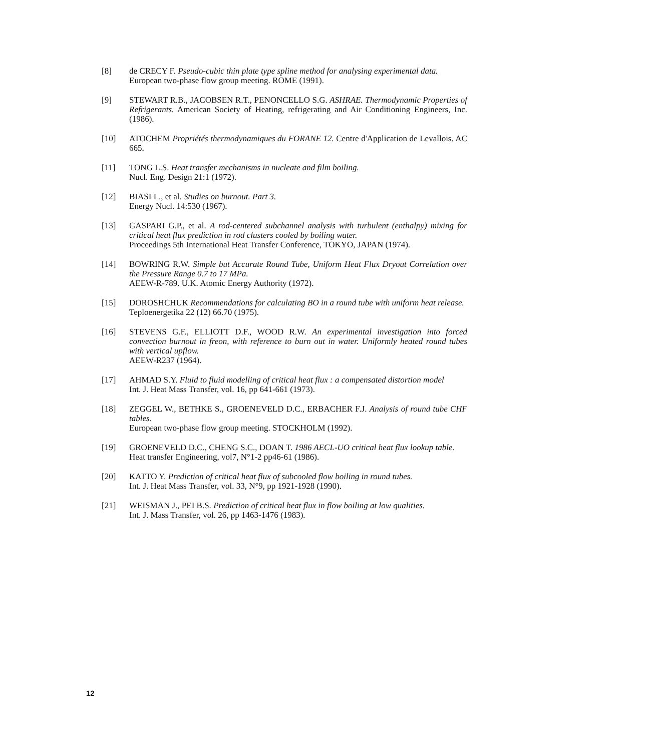[8] de CRECY F. Pseudo-cubic thin plate type spline method for analysing experimental data.
European two-phase flow group meeting. ROME (1991).
[9] STEWART R.B., JACOBSEN R.T., PENONCELLO S.G. ASHRAE. Thermodynamic Properties of Refrigerants. American Society of Heating, refrigerating and Air Conditioning Engineers, Inc. (1986).
[10] ATOCHEM Propriétés thermodynamiques du FORANE 12. Centre d'Application de Levallois. AC 665.
[11] TONG L.S. Heat transfer mechanisms in nucleate and film boiling.
Nucl. Eng. Design 21:1 (1972).
[12] BIASI L., et al. Studies on burnout. Part 3.
Energy Nucl. 14:530 (1967).
[13] GASPARI G.P., et al. A rod-centered subchannel analysis with turbulent (enthalpy) mixing for critical heat flux prediction in rod clusters cooled by boiling water.
Proceedings 5th International Heat Transfer Conference, TOKYO, JAPAN (1974).
[14] BOWRING R.W. Simple but Accurate Round Tube, Uniform Heat Flux Dryout Correlation over the Pressure Range 0.7 to 17 MPa.
AEEW-R-789. U.K. Atomic Energy Authority (1972).
[15] DOROSHCHUK Recommendations for calculating BO in a round tube with uniform heat release.
Teploenergetika 22 (12) 66.70 (1975).
[16] STEVENS G.F., ELLIOTT D.F., WOOD R.W. An experimental investigation into forced convection burnout in freon, with reference to burn out in water. Uniformly heated round tubes with vertical upflow.
AEEW-R237 (1964).
[17] AHMAD S.Y. Fluid to fluid modelling of critical heat flux : a compensated distortion model
Int. J. Heat Mass Transfer, vol. 16, pp 641-661 (1973).
[18] ZEGGEL W., BETHKE S., GROENEVELD D.C., ERBACHER F.J. Analysis of round tube CHF tables.
European two-phase flow group meeting. STOCKHOLM (1992).
[19] GROENEVELD D.C., CHENG S.C., DOAN T. 1986 AECL-UO critical heat flux lookup table.
Heat transfer Engineering, vol7, N°1-2 pp46-61 (1986).
[20] KATTO Y. Prediction of critical heat flux of subcooled flow boiling in round tubes.
Int. J. Heat Mass Transfer, vol. 33, N°9, pp 1921-1928 (1990).
[21] WEISMAN J., PEI B.S. Prediction of critical heat flux in flow boiling at low qualities.
Int. J. Mass Transfer, vol. 26, pp 1463-1476 (1983).
12